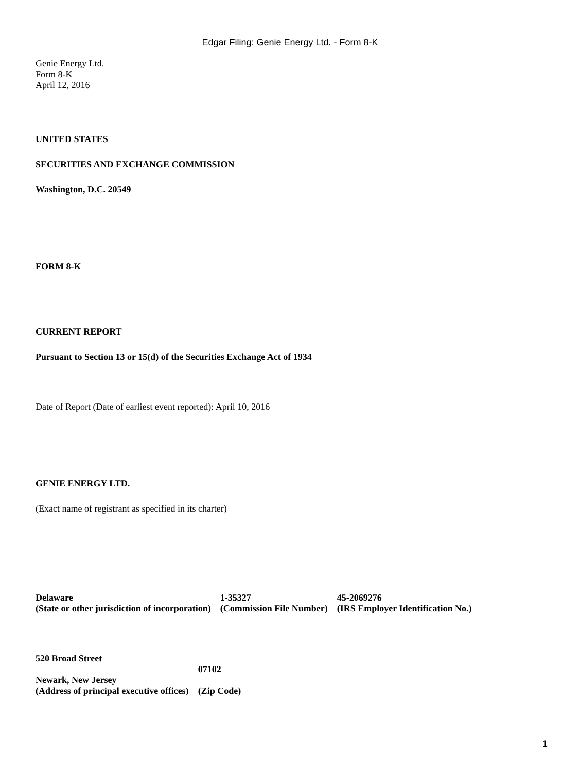Edgar Filing: Genie Energy Ltd. - Form 8-K
Genie Energy Ltd.
Form 8-K
April 12, 2016
UNITED STATES
SECURITIES AND EXCHANGE COMMISSION
Washington, D.C. 20549
FORM 8-K
CURRENT REPORT
Pursuant to Section 13 or 15(d) of the Securities Exchange Act of 1934
Date of Report (Date of earliest event reported): April 10, 2016
GENIE ENERGY LTD.
(Exact name of registrant as specified in its charter)
| Delaware | 1-35327 | 45-2069276 |
| (State or other jurisdiction of incorporation) | (Commission File Number) | (IRS Employer Identification No.) |
| 520 Broad Street | |
| | 07102 |
| Newark, New Jersey | |
| (Address of principal executive offices) | (Zip Code) |
1